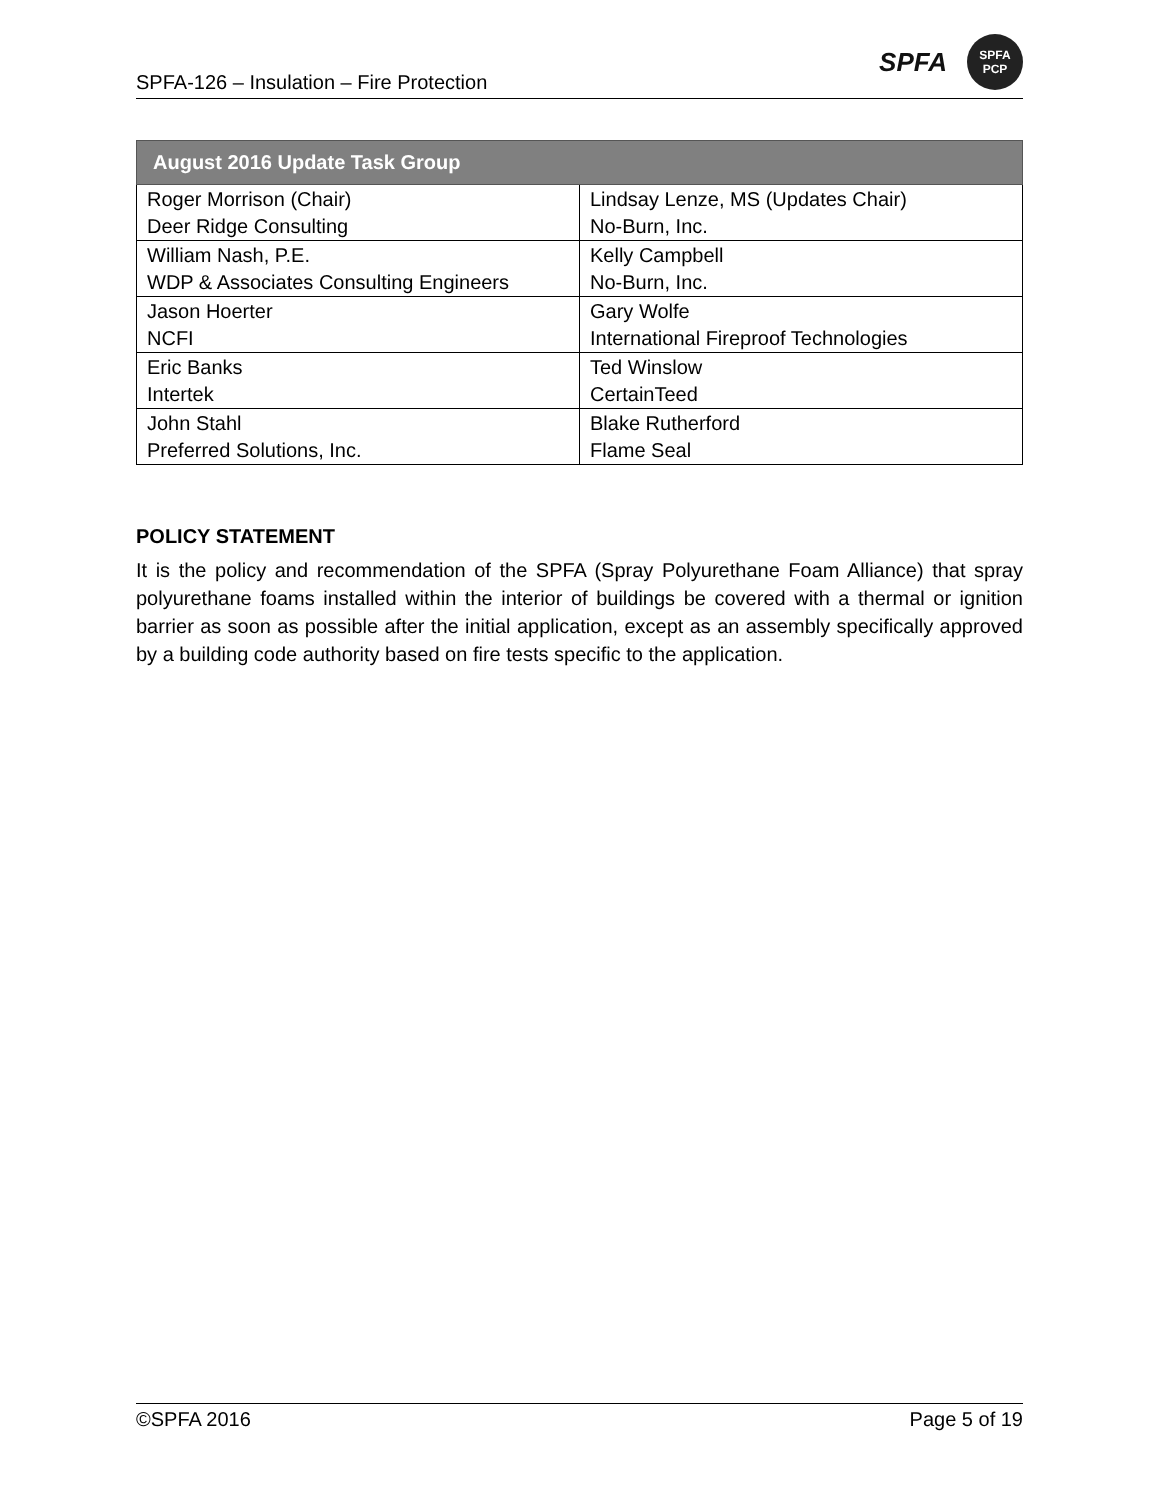SPFA-126 – Insulation – Fire Protection
SPFA
SPFA
PCP
| August 2016 Update Task Group | |
| --- | --- |
| Roger Morrison (Chair) | Lindsay Lenze, MS (Updates Chair) |
| Deer Ridge Consulting | No-Burn, Inc. |
| William Nash, P.E. | Kelly Campbell |
| WDP & Associates Consulting Engineers | No-Burn, Inc. |
| Jason Hoerter | Gary Wolfe |
| NCFI | International Fireproof Technologies |
| Eric Banks | Ted Winslow |
| Intertek | CertainTeed |
| John Stahl | Blake Rutherford |
| Preferred Solutions, Inc. | Flame Seal |
POLICY STATEMENT
It is the policy and recommendation of the SPFA (Spray Polyurethane Foam Alliance) that spray polyurethane foams installed within the interior of buildings be covered with a thermal or ignition barrier as soon as possible after the initial application, except as an assembly specifically approved by a building code authority based on fire tests specific to the application.
©SPFA 2016 Page 5 of 19